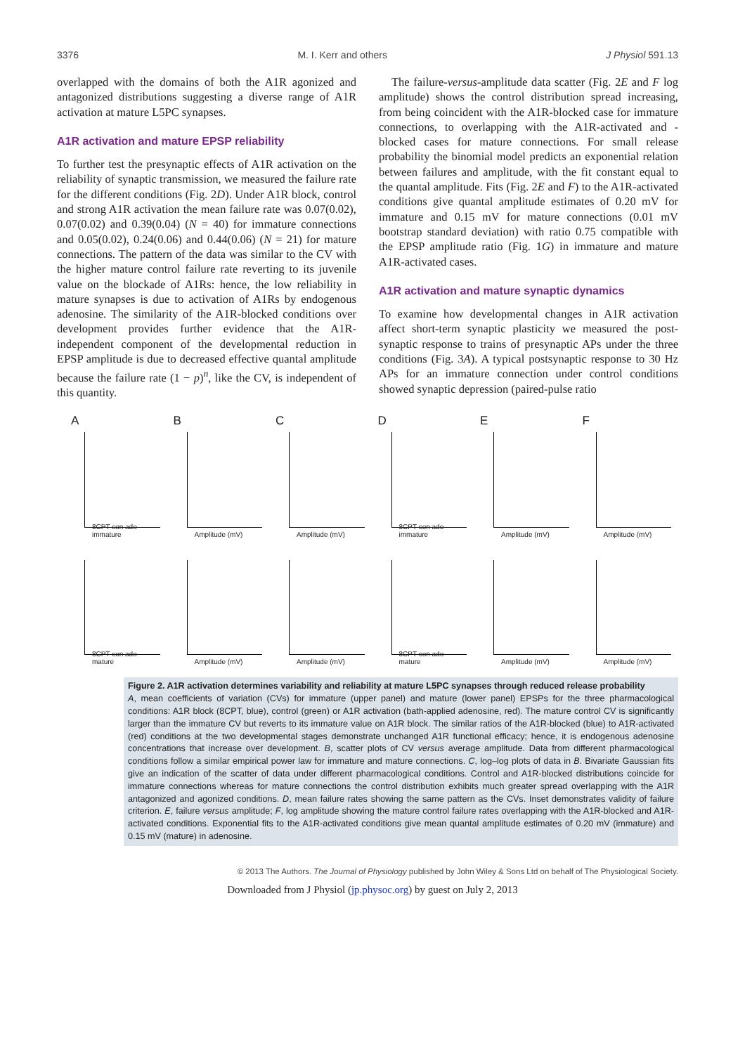3376 M. I. Kerr and others J Physiol 591.13
overlapped with the domains of both the A1R agonized and antagonized distributions suggesting a diverse range of A1R activation at mature L5PC synapses.
A1R activation and mature EPSP reliability
To further test the presynaptic effects of A1R activation on the reliability of synaptic transmission, we measured the failure rate for the different conditions (Fig. 2D). Under A1R block, control and strong A1R activation the mean failure rate was 0.07(0.02), 0.07(0.02) and 0.39(0.04) (N = 40) for immature connections and 0.05(0.02), 0.24(0.06) and 0.44(0.06) (N = 21) for mature connections. The pattern of the data was similar to the CV with the higher mature control failure rate reverting to its juvenile value on the blockade of A1Rs: hence, the low reliability in mature synapses is due to activation of A1Rs by endogenous adenosine. The similarity of the A1R-blocked conditions over development provides further evidence that the A1R-independent component of the developmental reduction in EPSP amplitude is due to decreased effective quantal amplitude because the failure rate (1 − p)<sup>n</sup>, like the CV, is independent of this quantity.
The failure-versus-amplitude data scatter (Fig. 2E and F log amplitude) shows the control distribution spread increasing, from being coincident with the A1R-blocked case for immature connections, to overlapping with the A1R-activated and -blocked cases for mature connections. For small release probability the binomial model predicts an exponential relation between failures and amplitude, with the fit constant equal to the quantal amplitude. Fits (Fig. 2E and F) to the A1R-activated conditions give quantal amplitude estimates of 0.20 mV for immature and 0.15 mV for mature connections (0.01 mV bootstrap standard deviation) with ratio 0.75 compatible with the EPSP amplitude ratio (Fig. 1G) in immature and mature A1R-activated cases.
A1R activation and mature synaptic dynamics
To examine how developmental changes in A1R activation affect short-term synaptic plasticity we measured the post-synaptic response to trains of presynaptic APs under the three conditions (Fig. 3A). A typical postsynaptic response to 30 Hz APs for an immature connection under control conditions showed synaptic depression (paired-pulse ratio
A
8CPT con ado immature
B
Amplitude (mV)
C
Amplitude (mV)
D
8CPT con ado immature
E
Amplitude (mV)
F
Amplitude (mV)
8CPT con ado mature
Amplitude (mV)
Amplitude (mV)
8CPT con ado mature
Amplitude (mV)
Amplitude (mV)
Figure 2. A1R activation determines variability and reliability at mature L5PC synapses through reduced release probability
A, mean coefficients of variation (CVs) for immature (upper panel) and mature (lower panel) EPSPs for the three pharmacological conditions: A1R block (8CPT, blue), control (green) or A1R activation (bath-applied adenosine, red). The mature control CV is significantly larger than the immature CV but reverts to its immature value on A1R block. The similar ratios of the A1R-blocked (blue) to A1R-activated (red) conditions at the two developmental stages demonstrate unchanged A1R functional efficacy; hence, it is endogenous adenosine concentrations that increase over development. B, scatter plots of CV versus average amplitude. Data from different pharmacological conditions follow a similar empirical power law for immature and mature connections. C, log–log plots of data in B. Bivariate Gaussian fits give an indication of the scatter of data under different pharmacological conditions. Control and A1R-blocked distributions coincide for immature connections whereas for mature connections the control distribution exhibits much greater spread overlapping with the A1R antagonized and agonized conditions. D, mean failure rates showing the same pattern as the CVs. Inset demonstrates validity of failure criterion. E, failure versus amplitude; F, log amplitude showing the mature control failure rates overlapping with the A1R-blocked and A1R-activated conditions. Exponential fits to the A1R-activated conditions give mean quantal amplitude estimates of 0.20 mV (immature) and 0.15 mV (mature) in adenosine.
© 2013 The Authors. The Journal of Physiology published by John Wiley & Sons Ltd on behalf of The Physiological Society.
Downloaded from J Physiol (jp.physoc.org) by guest on July 2, 2013